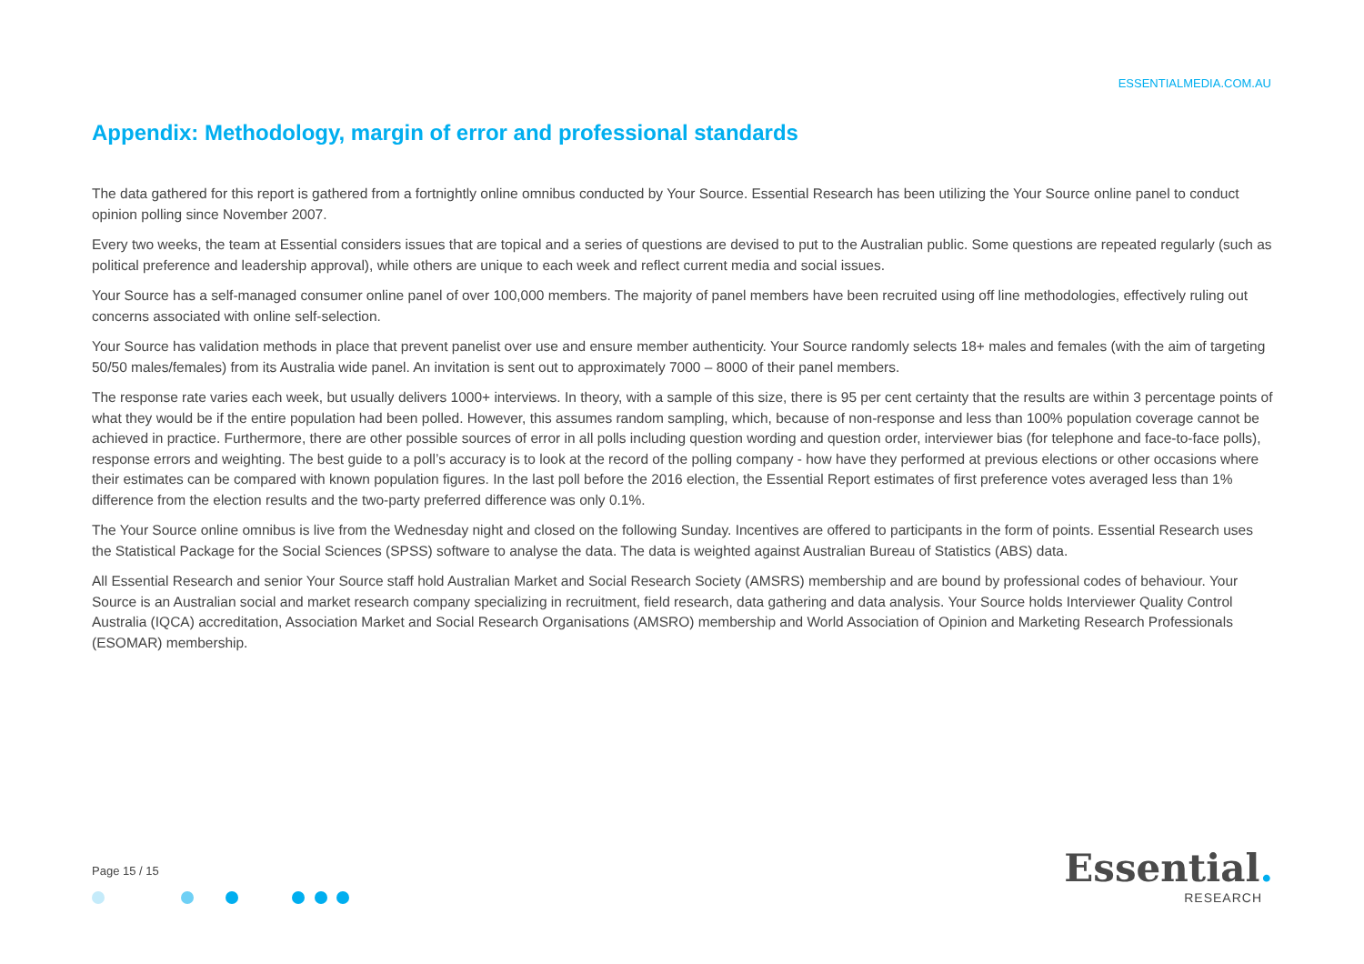ESSENTIALMEDIA.COM.AU
Appendix: Methodology, margin of error and professional standards
The data gathered for this report is gathered from a fortnightly online omnibus conducted by Your Source. Essential Research has been utilizing the Your Source online panel to conduct opinion polling since November 2007.
Every two weeks, the team at Essential considers issues that are topical and a series of questions are devised to put to the Australian public. Some questions are repeated regularly (such as political preference and leadership approval), while others are unique to each week and reflect current media and social issues.
Your Source has a self-managed consumer online panel of over 100,000 members. The majority of panel members have been recruited using off line methodologies, effectively ruling out concerns associated with online self-selection.
Your Source has validation methods in place that prevent panelist over use and ensure member authenticity. Your Source randomly selects 18+ males and females (with the aim of targeting 50/50 males/females) from its Australia wide panel. An invitation is sent out to approximately 7000 – 8000 of their panel members.
The response rate varies each week, but usually delivers 1000+ interviews. In theory, with a sample of this size, there is 95 per cent certainty that the results are within 3 percentage points of what they would be if the entire population had been polled. However, this assumes random sampling, which, because of non-response and less than 100% population coverage cannot be achieved in practice. Furthermore, there are other possible sources of error in all polls including question wording and question order, interviewer bias (for telephone and face-to-face polls), response errors and weighting. The best guide to a poll’s accuracy is to look at the record of the polling company - how have they performed at previous elections or other occasions where their estimates can be compared with known population figures. In the last poll before the 2016 election, the Essential Report estimates of first preference votes averaged less than 1% difference from the election results and the two-party preferred difference was only 0.1%.
The Your Source online omnibus is live from the Wednesday night and closed on the following Sunday. Incentives are offered to participants in the form of points. Essential Research uses the Statistical Package for the Social Sciences (SPSS) software to analyse the data. The data is weighted against Australian Bureau of Statistics (ABS) data.
All Essential Research and senior Your Source staff hold Australian Market and Social Research Society (AMSRS) membership and are bound by professional codes of behaviour. Your Source is an Australian social and market research company specializing in recruitment, field research, data gathering and data analysis. Your Source holds Interviewer Quality Control Australia (IQCA) accreditation, Association Market and Social Research Organisations (AMSRO) membership and World Association of Opinion and Marketing Research Professionals (ESOMAR) membership.
Page 15 / 15
Essential.
RESEARCH